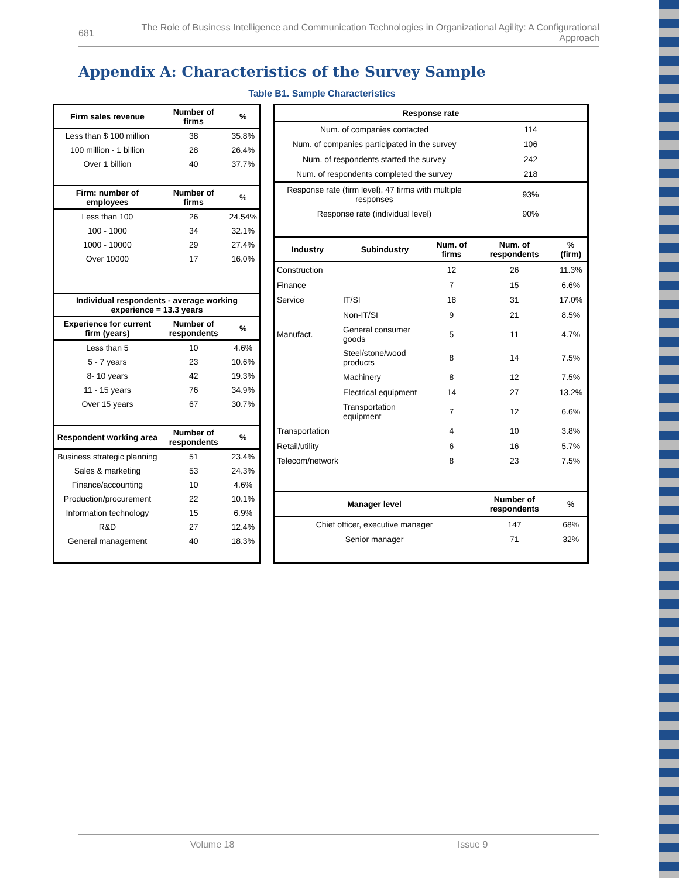681
The Role of Business Intelligence and Communication Technologies in Organizational Agility: A Configurational Approach
Appendix A: Characteristics of the Survey Sample
Table B1. Sample Characteristics
| Firm sales revenue | Number of firms | % |
| --- | --- | --- |
| Less than $ 100 million | 38 | 35.8% |
| 100 million - 1 billion | 28 | 26.4% |
| Over 1 billion | 40 | 37.7% |
| Firm: number of employees | Number of firms | % |
| Less than 100 | 26 | 24.54% |
| 100 - 1000 | 34 | 32.1% |
| 1000 - 10000 | 29 | 27.4% |
| Over 10000 | 17 | 16.0% |
| Individual respondents - average working experience = 13.3 years | | |
| Experience for current firm (years) | Number of respondents | % |
| Less than 5 | 10 | 4.6% |
| 5 - 7 years | 23 | 10.6% |
| 8- 10 years | 42 | 19.3% |
| 11 - 15 years | 76 | 34.9% |
| Over 15 years | 67 | 30.7% |
| Respondent working area | Number of respondents | % |
| Business strategic planning | 51 | 23.4% |
| Sales & marketing | 53 | 24.3% |
| Finance/accounting | 10 | 4.6% |
| Production/procurement | 22 | 10.1% |
| Information technology | 15 | 6.9% |
| R&D | 27 | 12.4% |
| General management | 40 | 18.3% |
| Response rate | | | | |
| --- | --- | --- | --- | --- |
| Num. of companies contacted | | | 114 | |
| Num. of companies participated in the survey | | | 106 | |
| Num. of respondents started the survey | | | 242 | |
| Num. of respondents completed the survey | | | 218 | |
| Response rate (firm level), 47 firms with multiple responses | | | 93% | |
| Response rate (individual level) | | | 90% | |
| Industry | Subindustry | Num. of firms | Num. of respondents | % (firm) |
| Construction | | 12 | 26 | 11.3% |
| Finance | | 7 | 15 | 6.6% |
| Service | IT/SI | 18 | 31 | 17.0% |
| | Non-IT/SI | 9 | 21 | 8.5% |
| Manufact. | General consumer goods | 5 | 11 | 4.7% |
| | Steel/stone/wood products | 8 | 14 | 7.5% |
| | Machinery | 8 | 12 | 7.5% |
| | Electrical equipment | 14 | 27 | 13.2% |
| | Transportation equipment | 7 | 12 | 6.6% |
| Transportation | | 4 | 10 | 3.8% |
| Retail/utility | | 6 | 16 | 5.7% |
| Telecom/network | | 8 | 23 | 7.5% |
| Manager level | | | Number of respondents | % |
| Chief officer, executive manager | | | 147 | 68% |
| Senior manager | | | 71 | 32% |
Volume 18 Issue 9